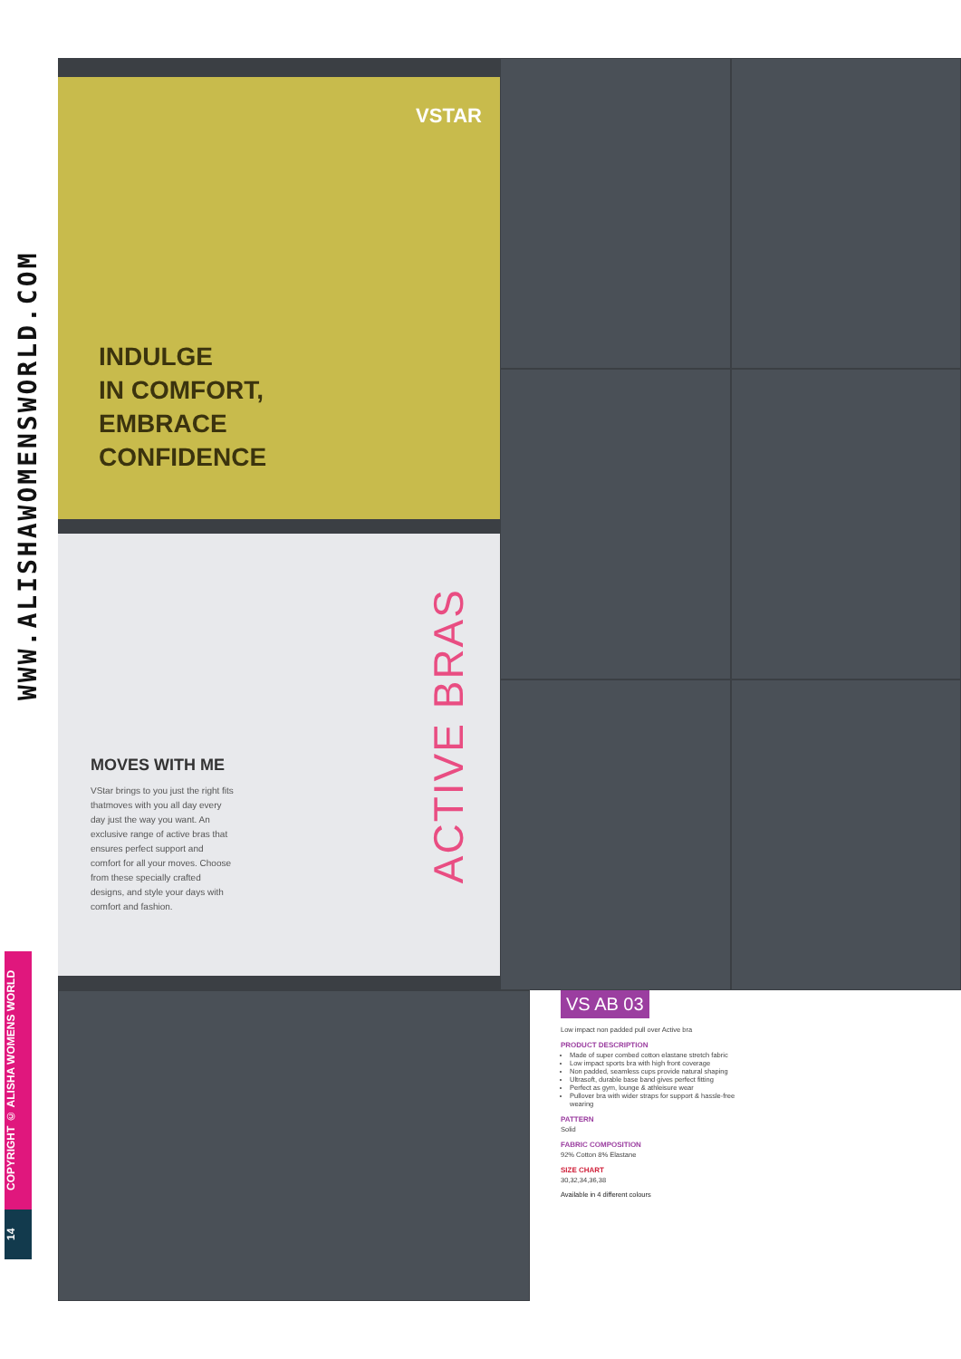WWW.ALISHAWOMENSWORLD.COM
COPYRIGHT © ALISHA WOMENS WORLD
14
VSTAR
INDULGE
IN COMFORT,
EMBRACE
CONFIDENCE
ACTIVE BRAS
MOVES WITH ME
VStar brings to you just the right fits thatmoves with you all day every day just the way you want. An exclusive range of active bras that ensures perfect support and comfort for all your moves. Choose from these specially crafted designs, and style your days with comfort and fashion.
VS AB 03
Low impact non padded pull over Active bra
PRODUCT DESCRIPTION
Made of super combed cotton elastane stretch fabric
Low impact sports bra with high front coverage
Non padded, seamless cups provide natural shaping
Ultrasoft, durable base band gives perfect fitting
Perfect as gym, lounge & athleisure wear
Pullover bra with wider straps for support & hassle-free wearing
PATTERN
Solid
FABRIC COMPOSITION
92% Cotton 8% Elastane
SIZE CHART
30,32,34,36,38
Available in 4 different colours